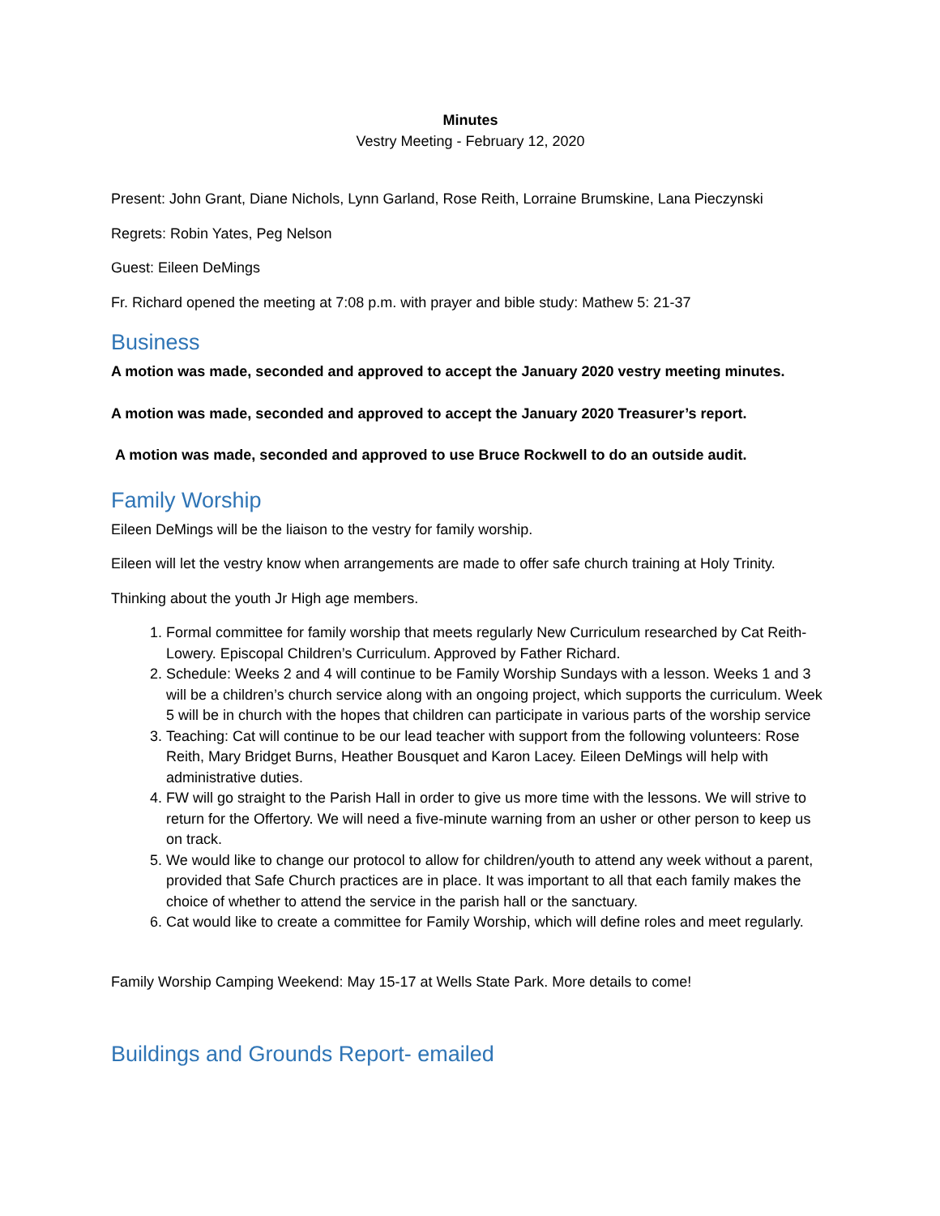Minutes
Vestry Meeting - February 12, 2020
Present: John Grant, Diane Nichols, Lynn Garland, Rose Reith, Lorraine Brumskine, Lana Pieczynski
Regrets: Robin Yates, Peg Nelson
Guest: Eileen DeMings
Fr. Richard opened the meeting at 7:08 p.m. with prayer and bible study: Mathew 5: 21-37
Business
A motion was made, seconded and approved to accept the January 2020 vestry meeting minutes.
A motion was made, seconded and approved to accept the January 2020 Treasurer’s report.
A motion was made, seconded and approved to use Bruce Rockwell to do an outside audit.
Family Worship
Eileen DeMings will be the liaison to the vestry for family worship.
Eileen will let the vestry know when arrangements are made to offer safe church training at Holy Trinity.
Thinking about the youth Jr High age members.
1. Formal committee for family worship that meets regularly New Curriculum researched by Cat Reith-Lowery. Episcopal Children’s Curriculum. Approved by Father Richard.
2. Schedule: Weeks 2 and 4 will continue to be Family Worship Sundays with a lesson. Weeks 1 and 3 will be a children’s church service along with an ongoing project, which supports the curriculum. Week 5 will be in church with the hopes that children can participate in various parts of the worship service
3. Teaching: Cat will continue to be our lead teacher with support from the following volunteers: Rose Reith, Mary Bridget Burns, Heather Bousquet and Karon Lacey. Eileen DeMings will help with administrative duties.
4. FW will go straight to the Parish Hall in order to give us more time with the lessons. We will strive to return for the Offertory. We will need a five-minute warning from an usher or other person to keep us on track.
5. We would like to change our protocol to allow for children/youth to attend any week without a parent, provided that Safe Church practices are in place. It was important to all that each family makes the choice of whether to attend the service in the parish hall or the sanctuary.
6. Cat would like to create a committee for Family Worship, which will define roles and meet regularly.
Family Worship Camping Weekend: May 15-17 at Wells State Park. More details to come!
Buildings and Grounds Report- emailed